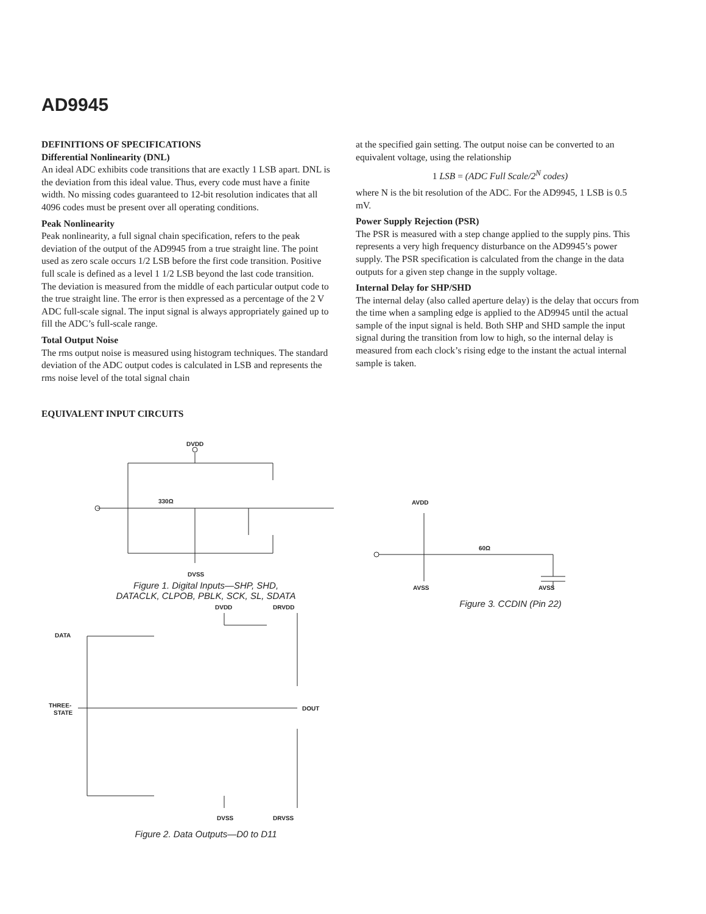AD9945
DEFINITIONS OF SPECIFICATIONS
Differential Nonlinearity (DNL)
An ideal ADC exhibits code transitions that are exactly 1 LSB apart. DNL is the deviation from this ideal value. Thus, every code must have a finite width. No missing codes guaranteed to 12-bit resolution indicates that all 4096 codes must be present over all operating conditions.
Peak Nonlinearity
Peak nonlinearity, a full signal chain specification, refers to the peak deviation of the output of the AD9945 from a true straight line. The point used as zero scale occurs 1/2 LSB before the first code transition. Positive full scale is defined as a level 1 1/2 LSB beyond the last code transition. The deviation is measured from the middle of each particular output code to the true straight line. The error is then expressed as a percentage of the 2 V ADC full-scale signal. The input signal is always appropriately gained up to fill the ADC’s full-scale range.
Total Output Noise
The rms output noise is measured using histogram techniques. The standard deviation of the ADC output codes is calculated in LSB and represents the rms noise level of the total signal chain
at the specified gain setting. The output noise can be converted to an equivalent voltage, using the relationship
1 LSB = (ADC Full Scale/2<sup>N</sup> codes)
where N is the bit resolution of the ADC. For the AD9945, 1 LSB is 0.5 mV.
Power Supply Rejection (PSR)
The PSR is measured with a step change applied to the supply pins. This represents a very high frequency disturbance on the AD9945’s power supply. The PSR specification is calculated from the change in the data outputs for a given step change in the supply voltage.
Internal Delay for SHP/SHD
The internal delay (also called aperture delay) is the delay that occurs from the time when a sampling edge is applied to the AD9945 until the actual sample of the input signal is held. Both SHP and SHD sample the input signal during the transition from low to high, so the internal delay is measured from each clock’s rising edge to the instant the actual internal sample is taken.
EQUIVALENT INPUT CIRCUITS
DVDD
DVSS
330Ω
Figure 1. Digital Inputs—SHP, SHD,
DATACLK, CLPOB, PBLK, SCK, SL, SDATA
DVDD
DRVDD
DATA
THREE-
STATE
DOUT
DVSS
DRVSS
Figure 2. Data Outputs—D0 to D11
AVDD
AVSS
AVSS
60Ω
Figure 3. CCDIN (Pin 22)